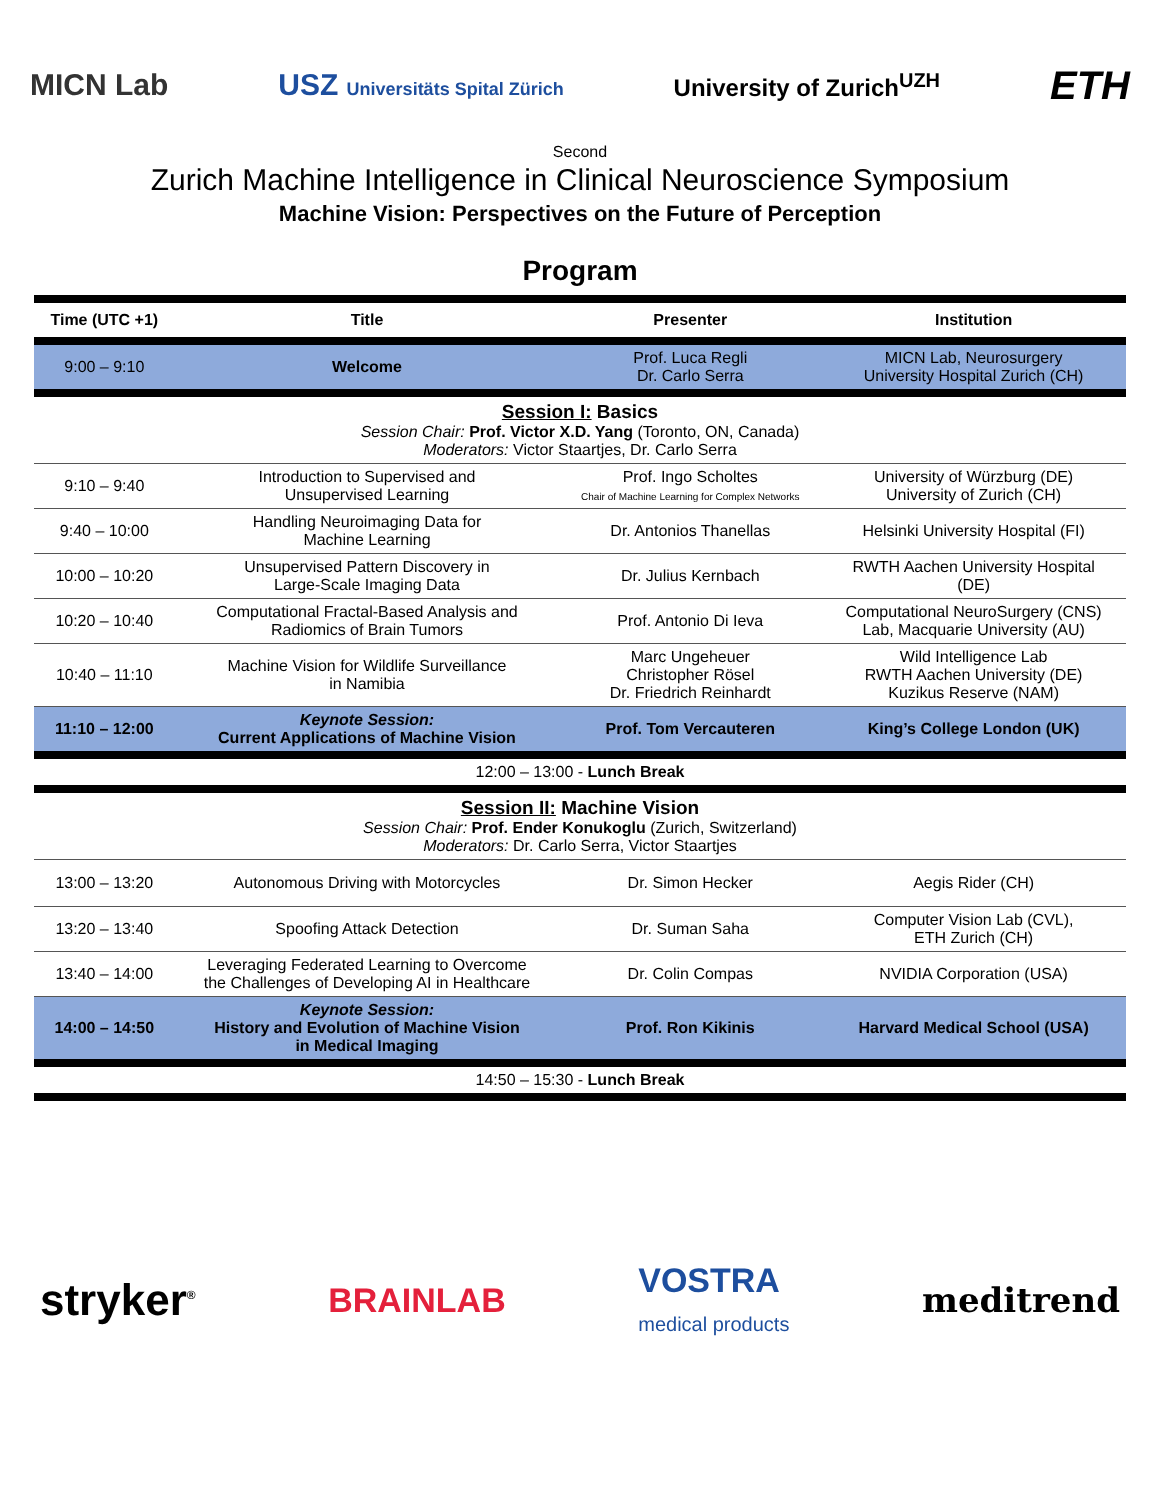MICN Lab USZ Universitäts Spital Zürich University of Zurich<sup>UZH</sup> ETH
Second
Zurich Machine Intelligence in Clinical Neuroscience Symposium
Machine Vision: Perspectives on the Future of Perception
Program
| Time (UTC +1) | Title | Presenter | Institution |
| --- | --- | --- | --- |
| 9:00 – 9:10 | Welcome | Prof. Luca Regli Dr. Carlo Serra | MICN Lab, Neurosurgery University Hospital Zurich (CH) |
| Session I: Basics Session Chair: Prof. Victor X.D. Yang (Toronto, ON, Canada) Moderators: Victor Staartjes, Dr. Carlo Serra | | | |
| 9:10 – 9:40 | Introduction to Supervised and Unsupervised Learning | Prof. Ingo Scholtes Chair of Machine Learning for Complex Networks | University of Würzburg (DE) University of Zurich (CH) |
| 9:40 – 10:00 | Handling Neuroimaging Data for Machine Learning | Dr. Antonios Thanellas | Helsinki University Hospital (FI) |
| 10:00 – 10:20 | Unsupervised Pattern Discovery in Large-Scale Imaging Data | Dr. Julius Kernbach | RWTH Aachen University Hospital (DE) |
| 10:20 – 10:40 | Computational Fractal-Based Analysis and Radiomics of Brain Tumors | Prof. Antonio Di Ieva | Computational NeuroSurgery (CNS) Lab, Macquarie University (AU) |
| 10:40 – 11:10 | Machine Vision for Wildlife Surveillance in Namibia | Marc Ungeheuer Christopher Rösel Dr. Friedrich Reinhardt | Wild Intelligence Lab RWTH Aachen University (DE) Kuzikus Reserve (NAM) |
| 11:10 – 12:00 | Keynote Session: Current Applications of Machine Vision | Prof. Tom Vercauteren | King’s College London (UK) |
| 12:00 – 13:00 - Lunch Break | | | |
| Session II: Machine Vision Session Chair: Prof. Ender Konukoglu (Zurich, Switzerland) Moderators: Dr. Carlo Serra, Victor Staartjes | | | |
| 13:00 – 13:20 | Autonomous Driving with Motorcycles | Dr. Simon Hecker | Aegis Rider (CH) |
| 13:20 – 13:40 | Spoofing Attack Detection | Dr. Suman Saha | Computer Vision Lab (CVL), ETH Zurich (CH) |
| 13:40 – 14:00 | Leveraging Federated Learning to Overcome the Challenges of Developing AI in Healthcare | Dr. Colin Compas | NVIDIA Corporation (USA) |
| 14:00 – 14:50 | Keynote Session: History and Evolution of Machine Vision in Medical Imaging | Prof. Ron Kikinis | Harvard Medical School (USA) |
| 14:50 – 15:30 - Lunch Break | | | |
stryker<sup>®</sup> BRAINLAB VOSTRA
medical products meditrend